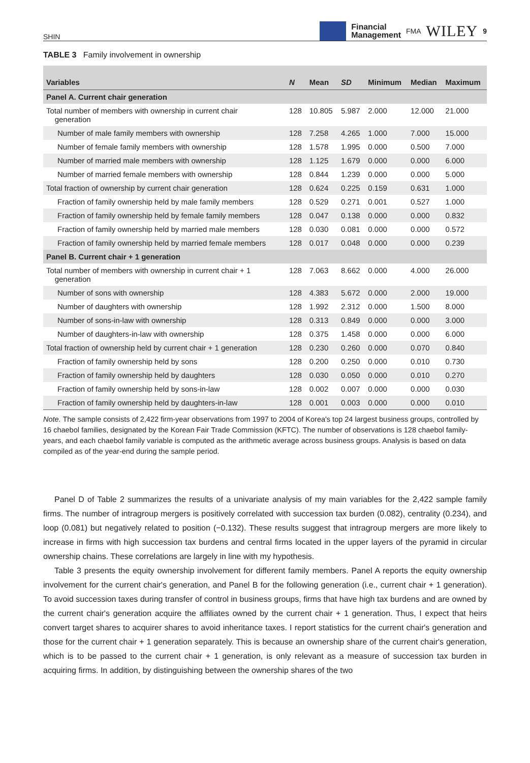SHIN
Financial
Management
FMA WILEY 9
TABLE 3 Family involvement in ownership
| Variables | N | Mean | SD | Minimum | Median | Maximum |
| --- | --- | --- | --- | --- | --- | --- |
| Panel A. Current chair generation | | | | | | |
| Total number of members with ownership in current chair generation | 128 | 10.805 | 5.987 | 2.000 | 12.000 | 21.000 |
| Number of male family members with ownership | 128 | 7.258 | 4.265 | 1.000 | 7.000 | 15.000 |
| Number of female family members with ownership | 128 | 1.578 | 1.995 | 0.000 | 0.500 | 7.000 |
| Number of married male members with ownership | 128 | 1.125 | 1.679 | 0.000 | 0.000 | 6.000 |
| Number of married female members with ownership | 128 | 0.844 | 1.239 | 0.000 | 0.000 | 5.000 |
| Total fraction of ownership by current chair generation | 128 | 0.624 | 0.225 | 0.159 | 0.631 | 1.000 |
| Fraction of family ownership held by male family members | 128 | 0.529 | 0.271 | 0.001 | 0.527 | 1.000 |
| Fraction of family ownership held by female family members | 128 | 0.047 | 0.138 | 0.000 | 0.000 | 0.832 |
| Fraction of family ownership held by married male members | 128 | 0.030 | 0.081 | 0.000 | 0.000 | 0.572 |
| Fraction of family ownership held by married female members | 128 | 0.017 | 0.048 | 0.000 | 0.000 | 0.239 |
| Panel B. Current chair + 1 generation | | | | | | |
| Total number of members with ownership in current chair + 1 generation | 128 | 7.063 | 8.662 | 0.000 | 4.000 | 26.000 |
| Number of sons with ownership | 128 | 4.383 | 5.672 | 0.000 | 2.000 | 19.000 |
| Number of daughters with ownership | 128 | 1.992 | 2.312 | 0.000 | 1.500 | 8.000 |
| Number of sons-in-law with ownership | 128 | 0.313 | 0.849 | 0.000 | 0.000 | 3.000 |
| Number of daughters-in-law with ownership | 128 | 0.375 | 1.458 | 0.000 | 0.000 | 6.000 |
| Total fraction of ownership held by current chair + 1 generation | 128 | 0.230 | 0.260 | 0.000 | 0.070 | 0.840 |
| Fraction of family ownership held by sons | 128 | 0.200 | 0.250 | 0.000 | 0.010 | 0.730 |
| Fraction of family ownership held by daughters | 128 | 0.030 | 0.050 | 0.000 | 0.010 | 0.270 |
| Fraction of family ownership held by sons-in-law | 128 | 0.002 | 0.007 | 0.000 | 0.000 | 0.030 |
| Fraction of family ownership held by daughters-in-law | 128 | 0.001 | 0.003 | 0.000 | 0.000 | 0.010 |
Note. The sample consists of 2,422 firm-year observations from 1997 to 2004 of Korea's top 24 largest business groups, controlled by 16 chaebol families, designated by the Korean Fair Trade Commission (KFTC). The number of observations is 128 chaebol family-years, and each chaebol family variable is computed as the arithmetic average across business groups. Analysis is based on data compiled as of the year-end during the sample period.
Panel D of Table 2 summarizes the results of a univariate analysis of my main variables for the 2,422 sample family firms. The number of intragroup mergers is positively correlated with succession tax burden (0.082), centrality (0.234), and loop (0.081) but negatively related to position (−0.132). These results suggest that intragroup mergers are more likely to increase in firms with high succession tax burdens and central firms located in the upper layers of the pyramid in circular ownership chains. These correlations are largely in line with my hypothesis.
Table 3 presents the equity ownership involvement for different family members. Panel A reports the equity ownership involvement for the current chair's generation, and Panel B for the following generation (i.e., current chair + 1 generation). To avoid succession taxes during transfer of control in business groups, firms that have high tax burdens and are owned by the current chair's generation acquire the affiliates owned by the current chair + 1 generation. Thus, I expect that heirs convert target shares to acquirer shares to avoid inheritance taxes. I report statistics for the current chair's generation and those for the current chair + 1 generation separately. This is because an ownership share of the current chair's generation, which is to be passed to the current chair + 1 generation, is only relevant as a measure of succession tax burden in acquiring firms. In addition, by distinguishing between the ownership shares of the two